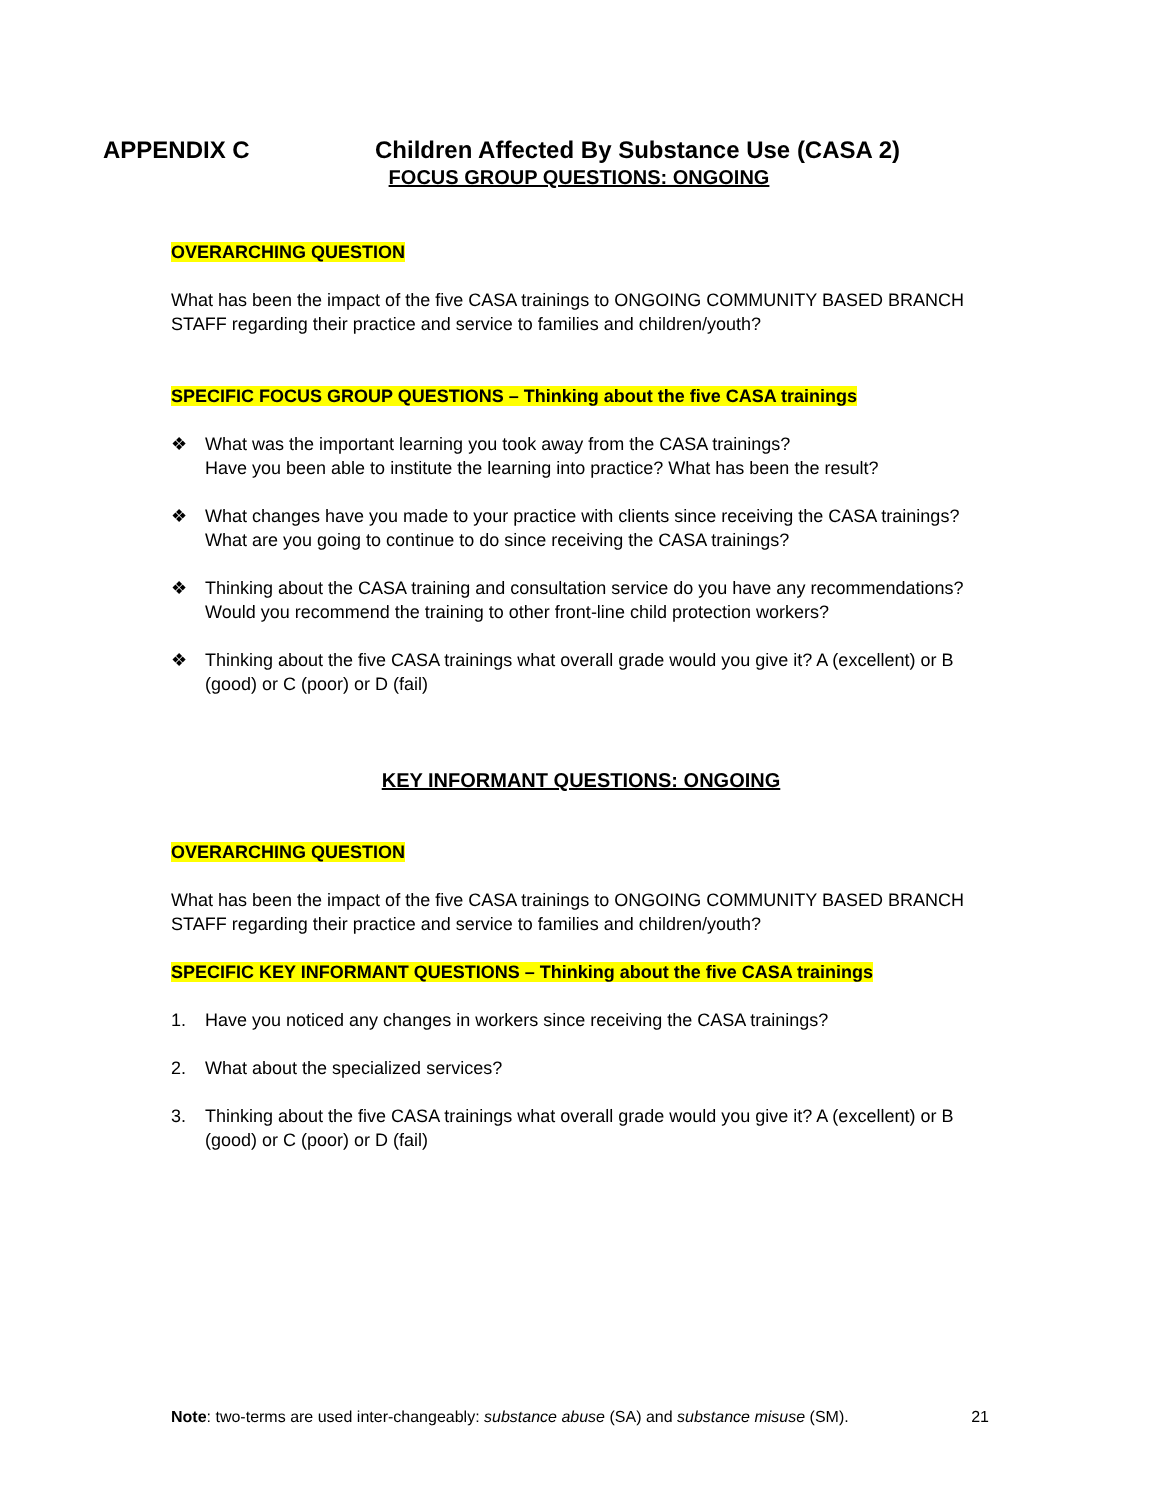APPENDIX C Children Affected By Substance Use (CASA 2)
FOCUS GROUP QUESTIONS: ONGOING
OVERARCHING QUESTION
What has been the impact of the five CASA trainings to ONGOING COMMUNITY BASED BRANCH STAFF regarding their practice and service to families and children/youth?
SPECIFIC FOCUS GROUP QUESTIONS – Thinking about the five CASA trainings
❖ What was the important learning you took away from the CASA trainings?
Have you been able to institute the learning into practice? What has been the result?
❖ What changes have you made to your practice with clients since receiving the CASA trainings?
What are you going to continue to do since receiving the CASA trainings?
❖ Thinking about the CASA training and consultation service do you have any recommendations?
Would you recommend the training to other front-line child protection workers?
❖ Thinking about the five CASA trainings what overall grade would you give it? A (excellent) or B (good) or C (poor) or D (fail)
KEY INFORMANT QUESTIONS: ONGOING
OVERARCHING QUESTION
What has been the impact of the five CASA trainings to ONGOING COMMUNITY BASED BRANCH STAFF regarding their practice and service to families and children/youth?
SPECIFIC KEY INFORMANT QUESTIONS – Thinking about the five CASA trainings
1. Have you noticed any changes in workers since receiving the CASA trainings?
2. What about the specialized services?
3. Thinking about the five CASA trainings what overall grade would you give it? A (excellent) or B (good) or C (poor) or D (fail)
Note: two-terms are used inter-changeably: substance abuse (SA) and substance misuse (SM). 21